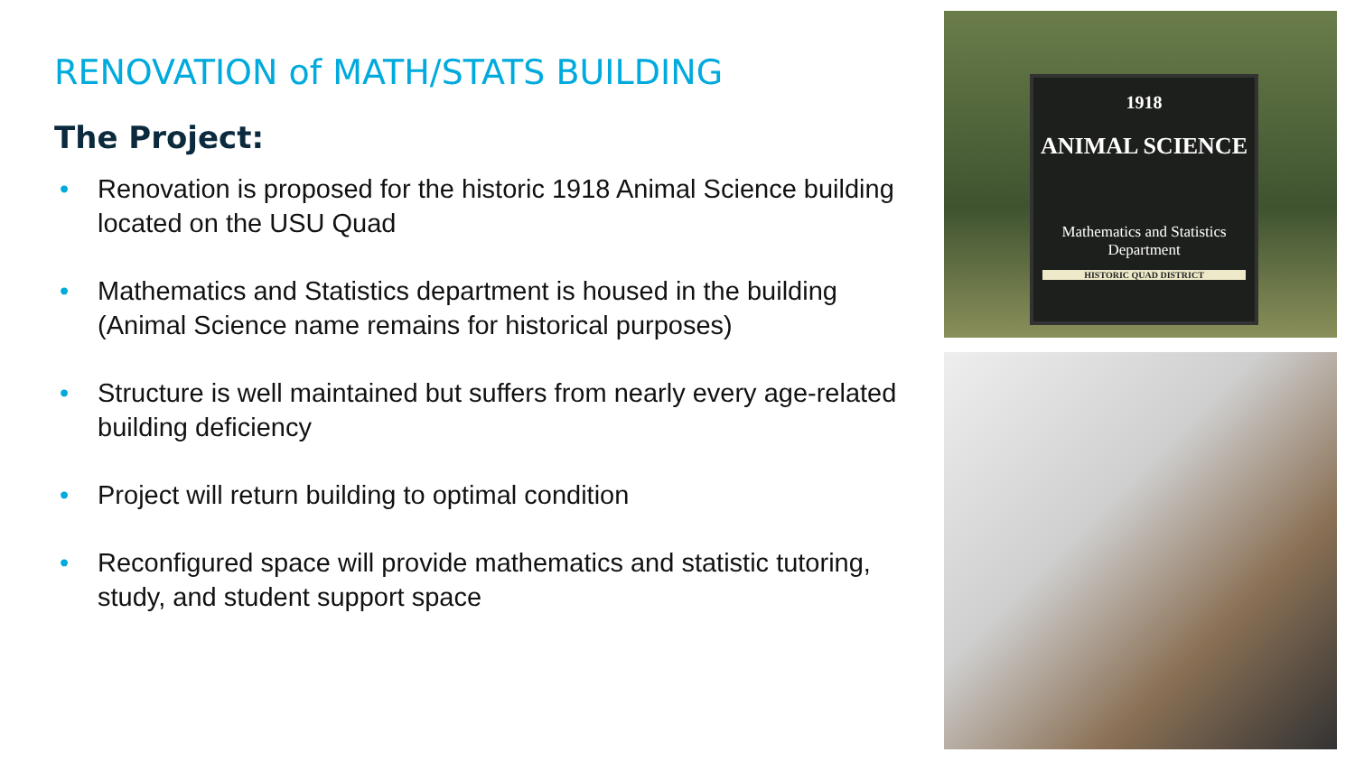RENOVATION of MATH/STATS BUILDING
The Project:
• Renovation is proposed for the historic 1918 Animal Science building located on the USU Quad
• Mathematics and Statistics department is housed in the building (Animal Science name remains for historical purposes)
• Structure is well maintained but suffers from nearly every age-related building deficiency
• Project will return building to optimal condition
• Reconfigured space will provide mathematics and statistic tutoring, study, and student support space
1918
ANIMAL SCIENCE
Mathematics and Statistics
Department
HISTORIC QUAD DISTRICT